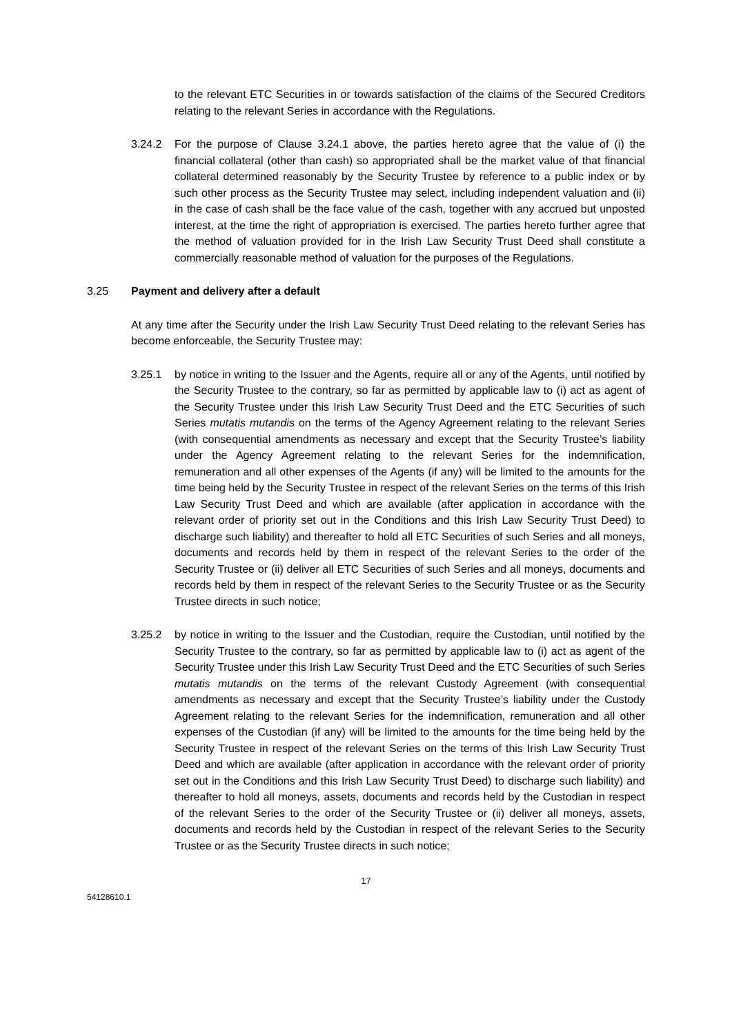to the relevant ETC Securities in or towards satisfaction of the claims of the Secured Creditors relating to the relevant Series in accordance with the Regulations.
3.24.2 For the purpose of Clause 3.24.1 above, the parties hereto agree that the value of (i) the financial collateral (other than cash) so appropriated shall be the market value of that financial collateral determined reasonably by the Security Trustee by reference to a public index or by such other process as the Security Trustee may select, including independent valuation and (ii) in the case of cash shall be the face value of the cash, together with any accrued but unposted interest, at the time the right of appropriation is exercised. The parties hereto further agree that the method of valuation provided for in the Irish Law Security Trust Deed shall constitute a commercially reasonable method of valuation for the purposes of the Regulations.
3.25 Payment and delivery after a default
At any time after the Security under the Irish Law Security Trust Deed relating to the relevant Series has become enforceable, the Security Trustee may:
3.25.1 by notice in writing to the Issuer and the Agents, require all or any of the Agents, until notified by the Security Trustee to the contrary, so far as permitted by applicable law to (i) act as agent of the Security Trustee under this Irish Law Security Trust Deed and the ETC Securities of such Series mutatis mutandis on the terms of the Agency Agreement relating to the relevant Series (with consequential amendments as necessary and except that the Security Trustee’s liability under the Agency Agreement relating to the relevant Series for the indemnification, remuneration and all other expenses of the Agents (if any) will be limited to the amounts for the time being held by the Security Trustee in respect of the relevant Series on the terms of this Irish Law Security Trust Deed and which are available (after application in accordance with the relevant order of priority set out in the Conditions and this Irish Law Security Trust Deed) to discharge such liability) and thereafter to hold all ETC Securities of such Series and all moneys, documents and records held by them in respect of the relevant Series to the order of the Security Trustee or (ii) deliver all ETC Securities of such Series and all moneys, documents and records held by them in respect of the relevant Series to the Security Trustee or as the Security Trustee directs in such notice;
3.25.2 by notice in writing to the Issuer and the Custodian, require the Custodian, until notified by the Security Trustee to the contrary, so far as permitted by applicable law to (i) act as agent of the Security Trustee under this Irish Law Security Trust Deed and the ETC Securities of such Series mutatis mutandis on the terms of the relevant Custody Agreement (with consequential amendments as necessary and except that the Security Trustee’s liability under the Custody Agreement relating to the relevant Series for the indemnification, remuneration and all other expenses of the Custodian (if any) will be limited to the amounts for the time being held by the Security Trustee in respect of the relevant Series on the terms of this Irish Law Security Trust Deed and which are available (after application in accordance with the relevant order of priority set out in the Conditions and this Irish Law Security Trust Deed) to discharge such liability) and thereafter to hold all moneys, assets, documents and records held by the Custodian in respect of the relevant Series to the order of the Security Trustee or (ii) deliver all moneys, assets, documents and records held by the Custodian in respect of the relevant Series to the Security Trustee or as the Security Trustee directs in such notice;
17
54128610.1